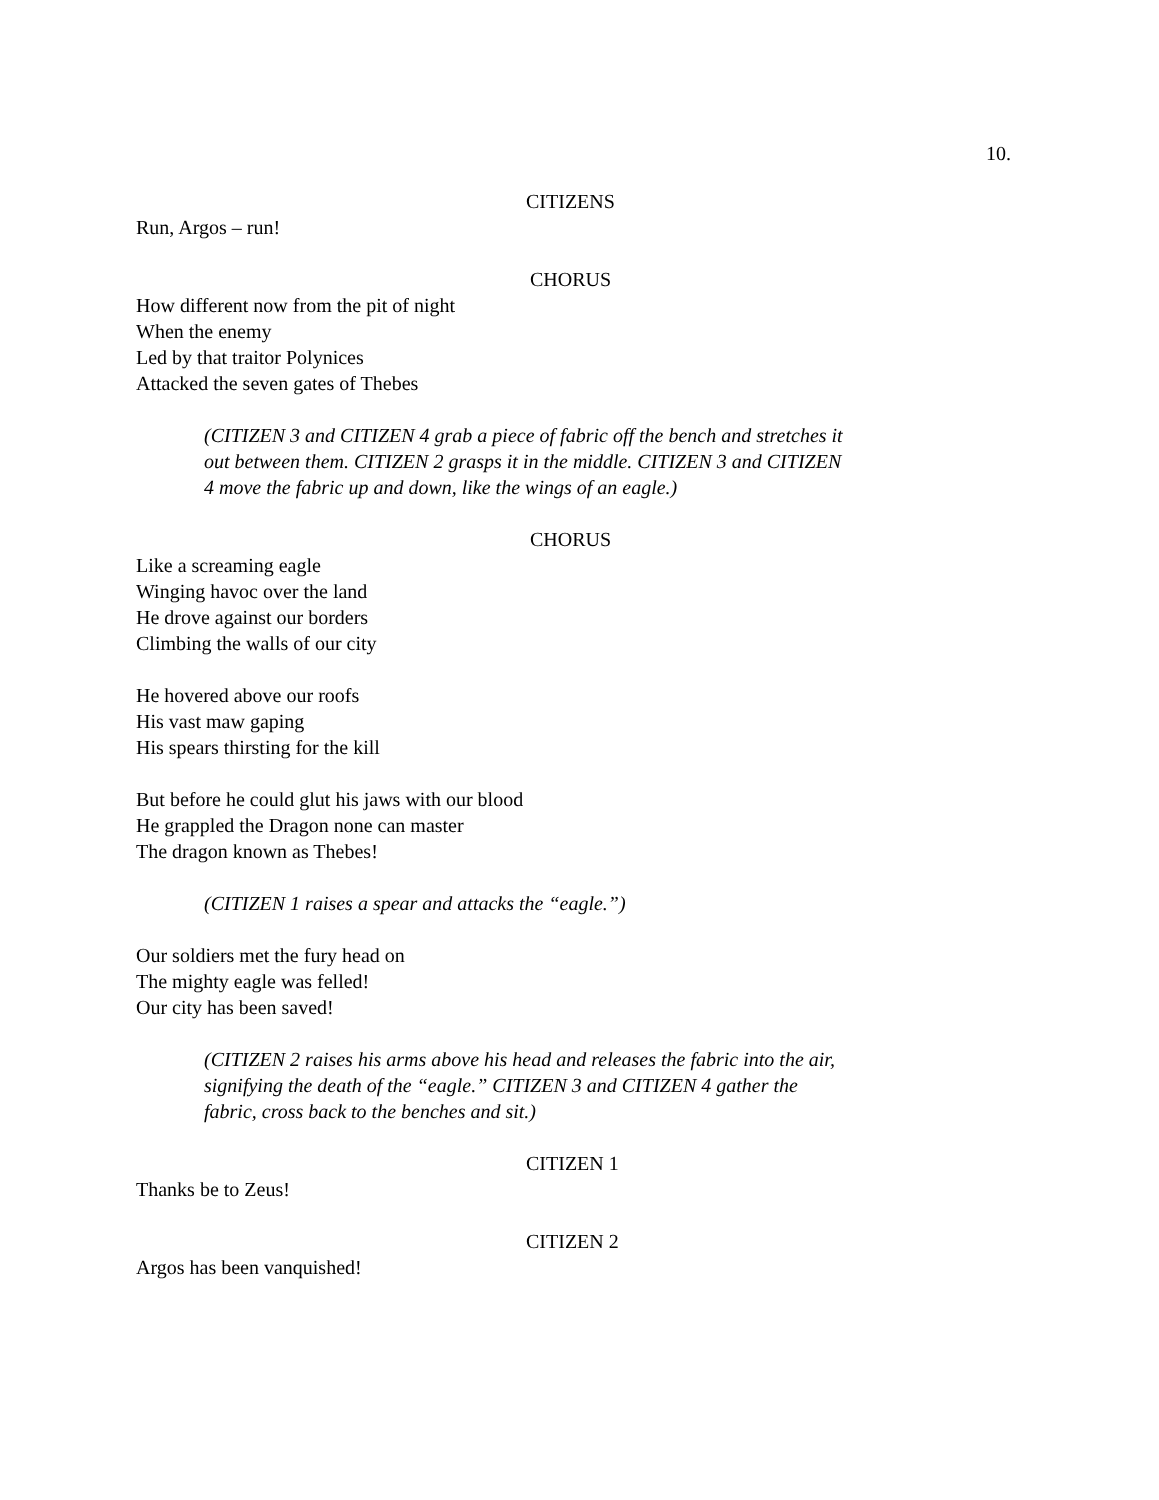10.
CITIZENS
Run, Argos – run!
CHORUS
How different now from the pit of night
When the enemy
Led by that traitor Polynices
Attacked the seven gates of Thebes
(CITIZEN 3 and CITIZEN 4 grab a piece of fabric off the bench and stretches it out between them. CITIZEN 2 grasps it in the middle. CITIZEN 3 and CITIZEN 4 move the fabric up and down, like the wings of an eagle.)
CHORUS
Like a screaming eagle
Winging havoc over the land
He drove against our borders
Climbing the walls of our city
He hovered above our roofs
His vast maw gaping
His spears thirsting for the kill
But before he could glut his jaws with our blood
He grappled the Dragon none can master
The dragon known as Thebes!
(CITIZEN 1 raises a spear and attacks the “eagle.”)
Our soldiers met the fury head on
The mighty eagle was felled!
Our city has been saved!
(CITIZEN 2 raises his arms above his head and releases the fabric into the air, signifying the death of the “eagle.” CITIZEN 3 and CITIZEN 4 gather the fabric, cross back to the benches and sit.)
CITIZEN 1
Thanks be to Zeus!
CITIZEN 2
Argos has been vanquished!